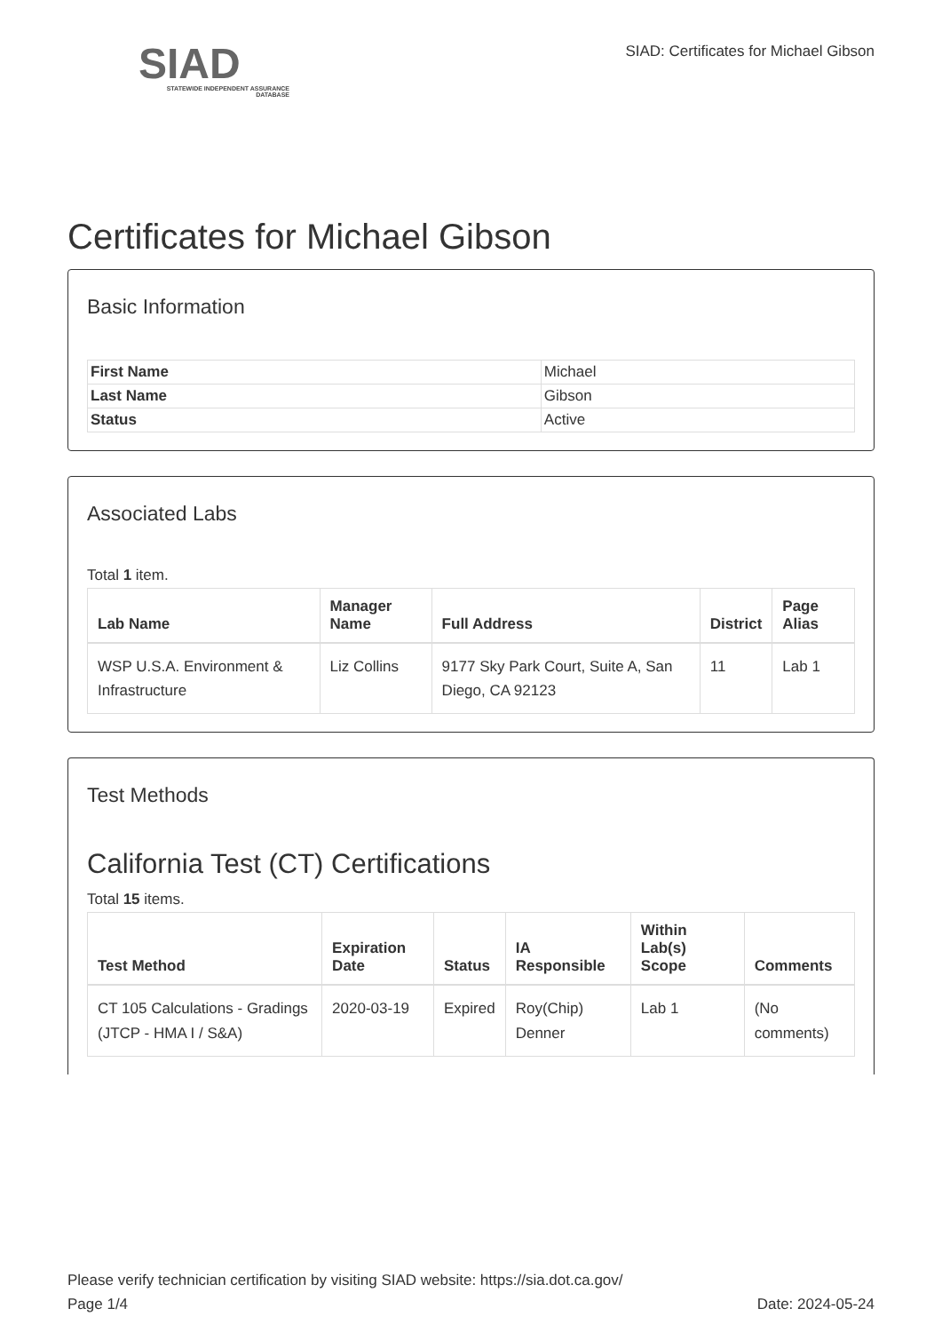SIAD
STATEWIDE INDEPENDENT ASSURANCE DATABASE
SIAD: Certificates for Michael Gibson
Certificates for Michael Gibson
Basic Information
| First Name | Michael |
| Last Name | Gibson |
| Status | Active |
Associated Labs
Total 1 item.
| Lab Name | Manager Name | Full Address | District | Page Alias |
| --- | --- | --- | --- | --- |
| WSP U.S.A. Environment & Infrastructure | Liz Collins | 9177 Sky Park Court, Suite A, San Diego, CA 92123 | 11 | Lab 1 |
Test Methods
California Test (CT) Certifications
Total 15 items.
| Test Method | Expiration Date | Status | IA Responsible | Within Lab(s) Scope | Comments |
| --- | --- | --- | --- | --- | --- |
| CT 105 Calculations - Gradings (JTCP - HMA I / S&A) | 2020-03-19 | Expired | Roy(Chip) Denner | Lab 1 | (No comments) |
Please verify technician certification by visiting SIAD website: https://sia.dot.ca.gov/
Page 1/4 Date: 2024-05-24